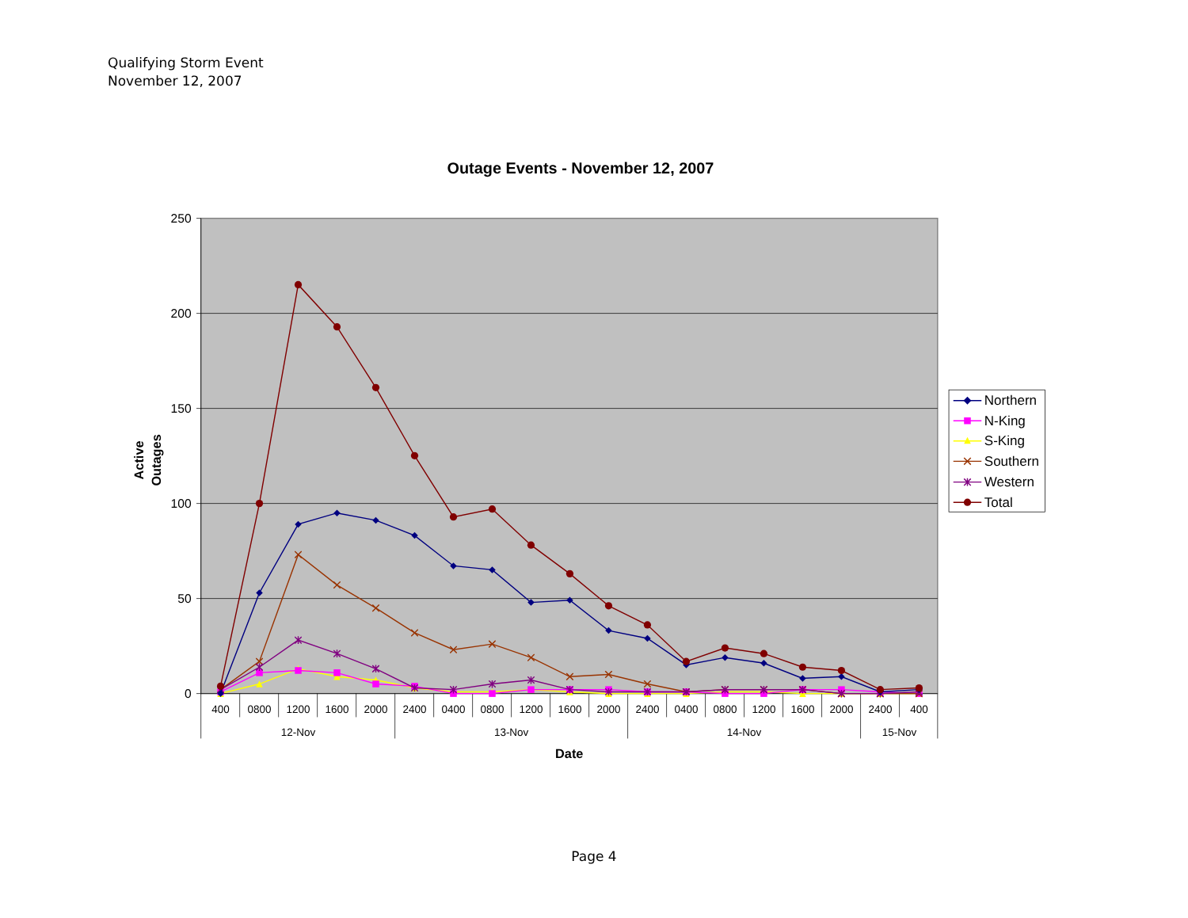Qualifying Storm Event
November 12, 2007
Outage Events - November 12, 2007
250
200
150
100
50
0
400
0800
1200
1600
2000
2400
0400
0800
1200
1600
2000
2400
0400
0800
1200
1600
2000
2400
400
12-Nov
13-Nov
14-Nov
15-Nov
Date
Active
Outages
Northern
N-King
S-King
Southern
Western
Total
Page 4